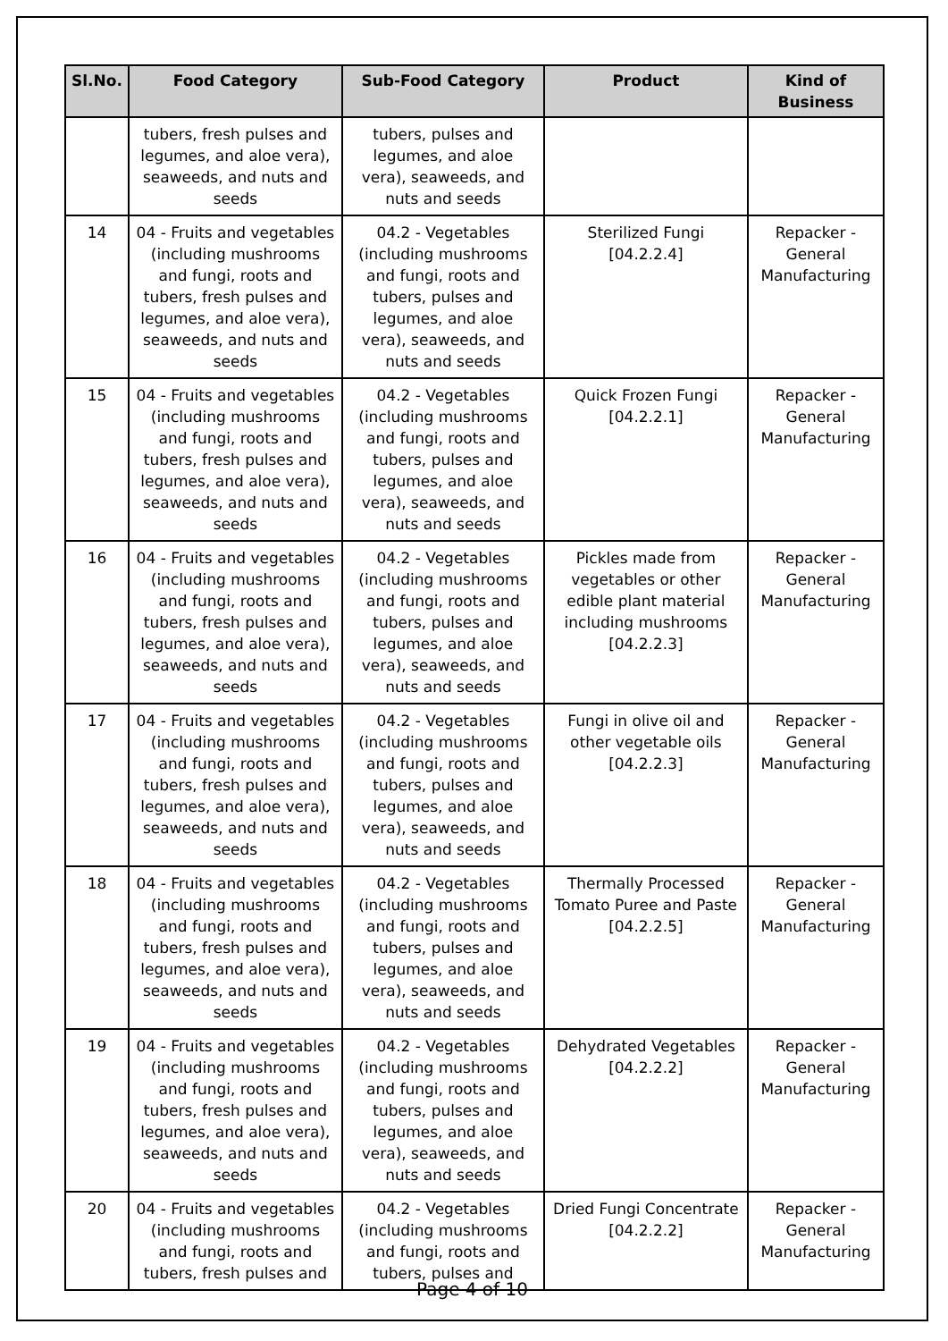| Sl.No. | Food Category | Sub-Food Category | Product | Kind of Business |
| --- | --- | --- | --- | --- |
| | tubers, fresh pulses and legumes, and aloe vera), seaweeds, and nuts and seeds | tubers, pulses and legumes, and aloe vera), seaweeds, and nuts and seeds | | |
| 14 | 04 - Fruits and vegetables (including mushrooms and fungi, roots and tubers, fresh pulses and legumes, and aloe vera), seaweeds, and nuts and seeds | 04.2 - Vegetables (including mushrooms and fungi, roots and tubers, pulses and legumes, and aloe vera), seaweeds, and nuts and seeds | Sterilized Fungi [04.2.2.4] | Repacker - General Manufacturing |
| 15 | 04 - Fruits and vegetables (including mushrooms and fungi, roots and tubers, fresh pulses and legumes, and aloe vera), seaweeds, and nuts and seeds | 04.2 - Vegetables (including mushrooms and fungi, roots and tubers, pulses and legumes, and aloe vera), seaweeds, and nuts and seeds | Quick Frozen Fungi [04.2.2.1] | Repacker - General Manufacturing |
| 16 | 04 - Fruits and vegetables (including mushrooms and fungi, roots and tubers, fresh pulses and legumes, and aloe vera), seaweeds, and nuts and seeds | 04.2 - Vegetables (including mushrooms and fungi, roots and tubers, pulses and legumes, and aloe vera), seaweeds, and nuts and seeds | Pickles made from vegetables or other edible plant material including mushrooms [04.2.2.3] | Repacker - General Manufacturing |
| 17 | 04 - Fruits and vegetables (including mushrooms and fungi, roots and tubers, fresh pulses and legumes, and aloe vera), seaweeds, and nuts and seeds | 04.2 - Vegetables (including mushrooms and fungi, roots and tubers, pulses and legumes, and aloe vera), seaweeds, and nuts and seeds | Fungi in olive oil and other vegetable oils [04.2.2.3] | Repacker - General Manufacturing |
| 18 | 04 - Fruits and vegetables (including mushrooms and fungi, roots and tubers, fresh pulses and legumes, and aloe vera), seaweeds, and nuts and seeds | 04.2 - Vegetables (including mushrooms and fungi, roots and tubers, pulses and legumes, and aloe vera), seaweeds, and nuts and seeds | Thermally Processed Tomato Puree and Paste [04.2.2.5] | Repacker - General Manufacturing |
| 19 | 04 - Fruits and vegetables (including mushrooms and fungi, roots and tubers, fresh pulses and legumes, and aloe vera), seaweeds, and nuts and seeds | 04.2 - Vegetables (including mushrooms and fungi, roots and tubers, pulses and legumes, and aloe vera), seaweeds, and nuts and seeds | Dehydrated Vegetables [04.2.2.2] | Repacker - General Manufacturing |
| 20 | 04 - Fruits and vegetables (including mushrooms and fungi, roots and tubers, fresh pulses and | 04.2 - Vegetables (including mushrooms and fungi, roots and tubers, pulses and | Dried Fungi Concentrate [04.2.2.2] | Repacker - General Manufacturing |
Page 4 of 10